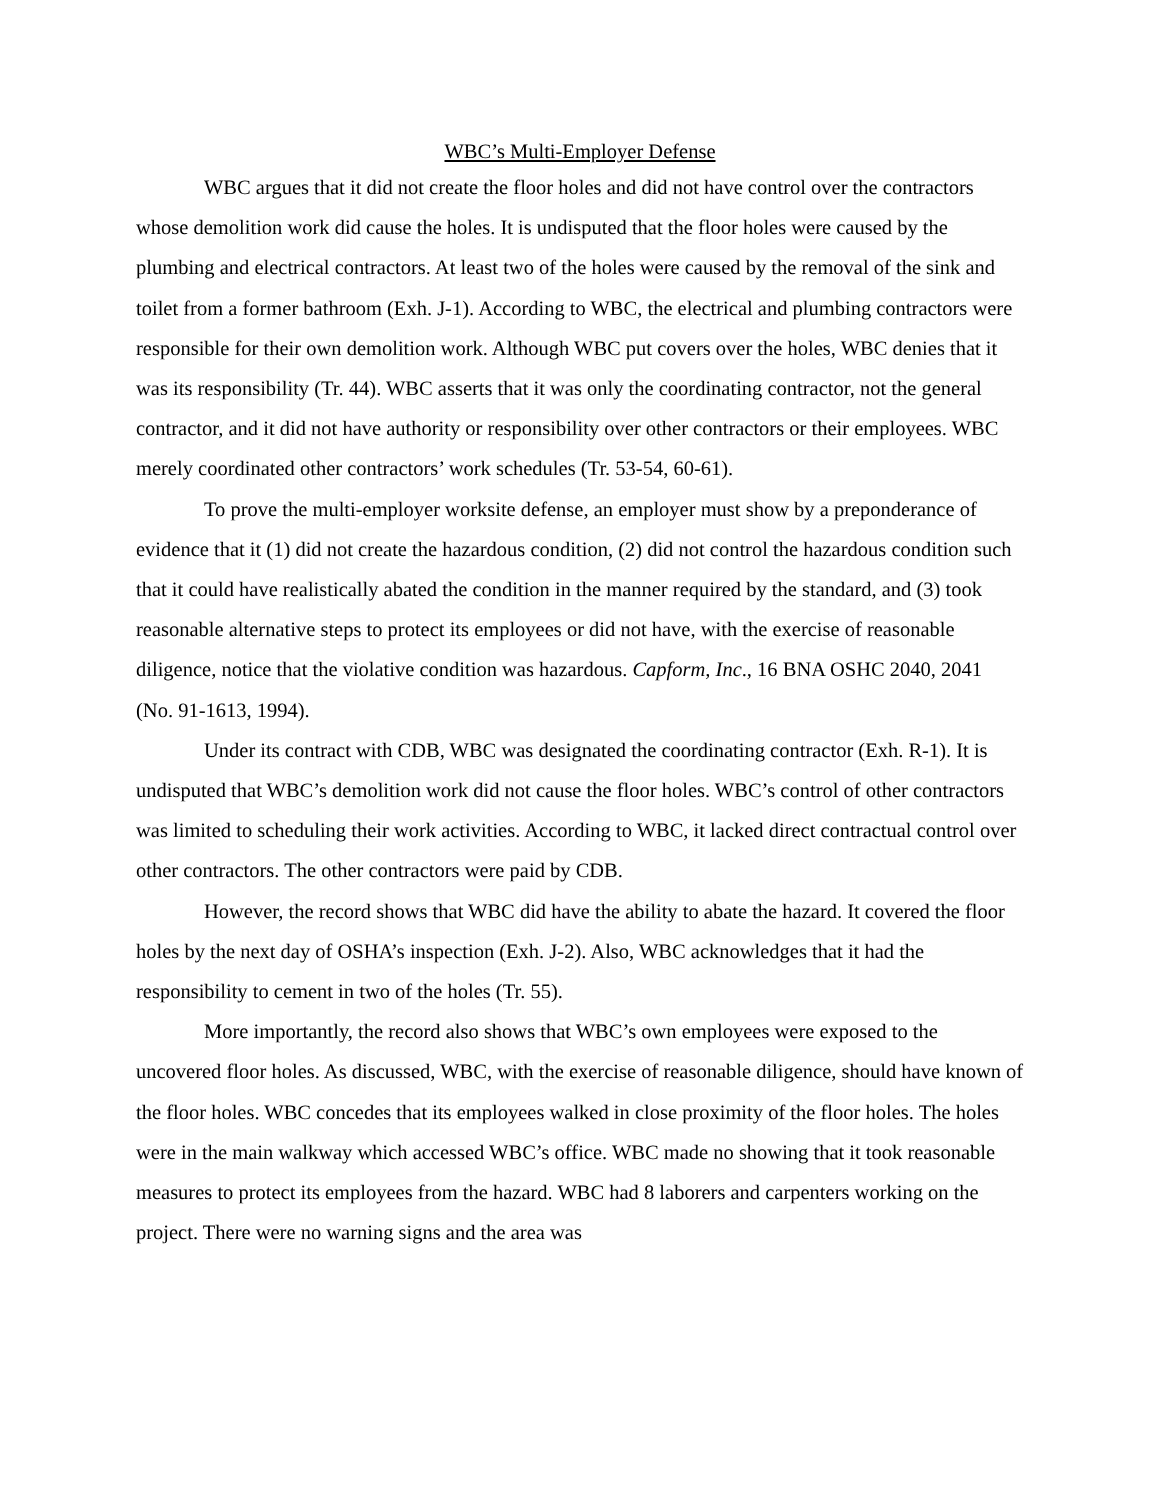WBC’s Multi-Employer Defense
WBC argues that it did not create the floor holes and did not have control over the contractors whose demolition work did cause the holes. It is undisputed that the floor holes were caused by the plumbing and electrical contractors. At least two of the holes were caused by the removal of the sink and toilet from a former bathroom (Exh. J-1). According to WBC, the electrical and plumbing contractors were responsible for their own demolition work. Although WBC put covers over the holes, WBC denies that it was its responsibility (Tr. 44). WBC asserts that it was only the coordinating contractor, not the general contractor, and it did not have authority or responsibility over other contractors or their employees. WBC merely coordinated other contractors’ work schedules (Tr. 53-54, 60-61).
To prove the multi-employer worksite defense, an employer must show by a preponderance of evidence that it (1) did not create the hazardous condition, (2) did not control the hazardous condition such that it could have realistically abated the condition in the manner required by the standard, and (3) took reasonable alternative steps to protect its employees or did not have, with the exercise of reasonable diligence, notice that the violative condition was hazardous. Capform, Inc., 16 BNA OSHC 2040, 2041 (No. 91-1613, 1994).
Under its contract with CDB, WBC was designated the coordinating contractor (Exh. R-1). It is undisputed that WBC’s demolition work did not cause the floor holes. WBC’s control of other contractors was limited to scheduling their work activities. According to WBC, it lacked direct contractual control over other contractors. The other contractors were paid by CDB.
However, the record shows that WBC did have the ability to abate the hazard. It covered the floor holes by the next day of OSHA’s inspection (Exh. J-2). Also, WBC acknowledges that it had the responsibility to cement in two of the holes (Tr. 55).
More importantly, the record also shows that WBC’s own employees were exposed to the uncovered floor holes. As discussed, WBC, with the exercise of reasonable diligence, should have known of the floor holes. WBC concedes that its employees walked in close proximity of the floor holes. The holes were in the main walkway which accessed WBC’s office. WBC made no showing that it took reasonable measures to protect its employees from the hazard. WBC had 8 laborers and carpenters working on the project. There were no warning signs and the area was